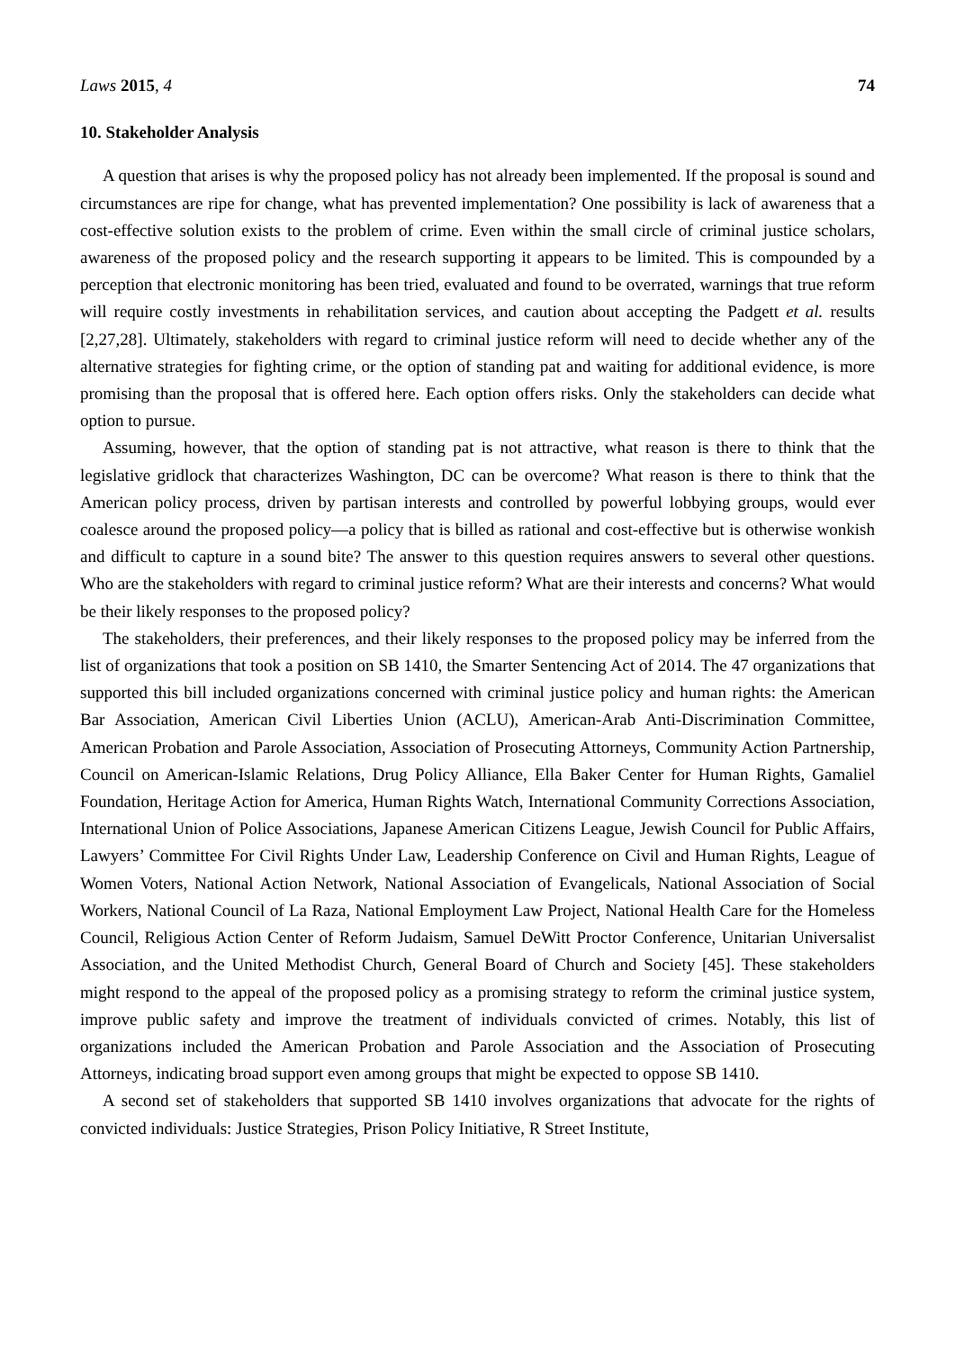Laws 2015, 4 74
10. Stakeholder Analysis
A question that arises is why the proposed policy has not already been implemented. If the proposal is sound and circumstances are ripe for change, what has prevented implementation? One possibility is lack of awareness that a cost-effective solution exists to the problem of crime. Even within the small circle of criminal justice scholars, awareness of the proposed policy and the research supporting it appears to be limited. This is compounded by a perception that electronic monitoring has been tried, evaluated and found to be overrated, warnings that true reform will require costly investments in rehabilitation services, and caution about accepting the Padgett et al. results [2,27,28]. Ultimately, stakeholders with regard to criminal justice reform will need to decide whether any of the alternative strategies for fighting crime, or the option of standing pat and waiting for additional evidence, is more promising than the proposal that is offered here. Each option offers risks. Only the stakeholders can decide what option to pursue.
Assuming, however, that the option of standing pat is not attractive, what reason is there to think that the legislative gridlock that characterizes Washington, DC can be overcome? What reason is there to think that the American policy process, driven by partisan interests and controlled by powerful lobbying groups, would ever coalesce around the proposed policy—a policy that is billed as rational and cost-effective but is otherwise wonkish and difficult to capture in a sound bite? The answer to this question requires answers to several other questions. Who are the stakeholders with regard to criminal justice reform? What are their interests and concerns? What would be their likely responses to the proposed policy?
The stakeholders, their preferences, and their likely responses to the proposed policy may be inferred from the list of organizations that took a position on SB 1410, the Smarter Sentencing Act of 2014. The 47 organizations that supported this bill included organizations concerned with criminal justice policy and human rights: the American Bar Association, American Civil Liberties Union (ACLU), American-Arab Anti-Discrimination Committee, American Probation and Parole Association, Association of Prosecuting Attorneys, Community Action Partnership, Council on American-Islamic Relations, Drug Policy Alliance, Ella Baker Center for Human Rights, Gamaliel Foundation, Heritage Action for America, Human Rights Watch, International Community Corrections Association, International Union of Police Associations, Japanese American Citizens League, Jewish Council for Public Affairs, Lawyers’ Committee For Civil Rights Under Law, Leadership Conference on Civil and Human Rights, League of Women Voters, National Action Network, National Association of Evangelicals, National Association of Social Workers, National Council of La Raza, National Employment Law Project, National Health Care for the Homeless Council, Religious Action Center of Reform Judaism, Samuel DeWitt Proctor Conference, Unitarian Universalist Association, and the United Methodist Church, General Board of Church and Society [45]. These stakeholders might respond to the appeal of the proposed policy as a promising strategy to reform the criminal justice system, improve public safety and improve the treatment of individuals convicted of crimes. Notably, this list of organizations included the American Probation and Parole Association and the Association of Prosecuting Attorneys, indicating broad support even among groups that might be expected to oppose SB 1410.
A second set of stakeholders that supported SB 1410 involves organizations that advocate for the rights of convicted individuals: Justice Strategies, Prison Policy Initiative, R Street Institute,